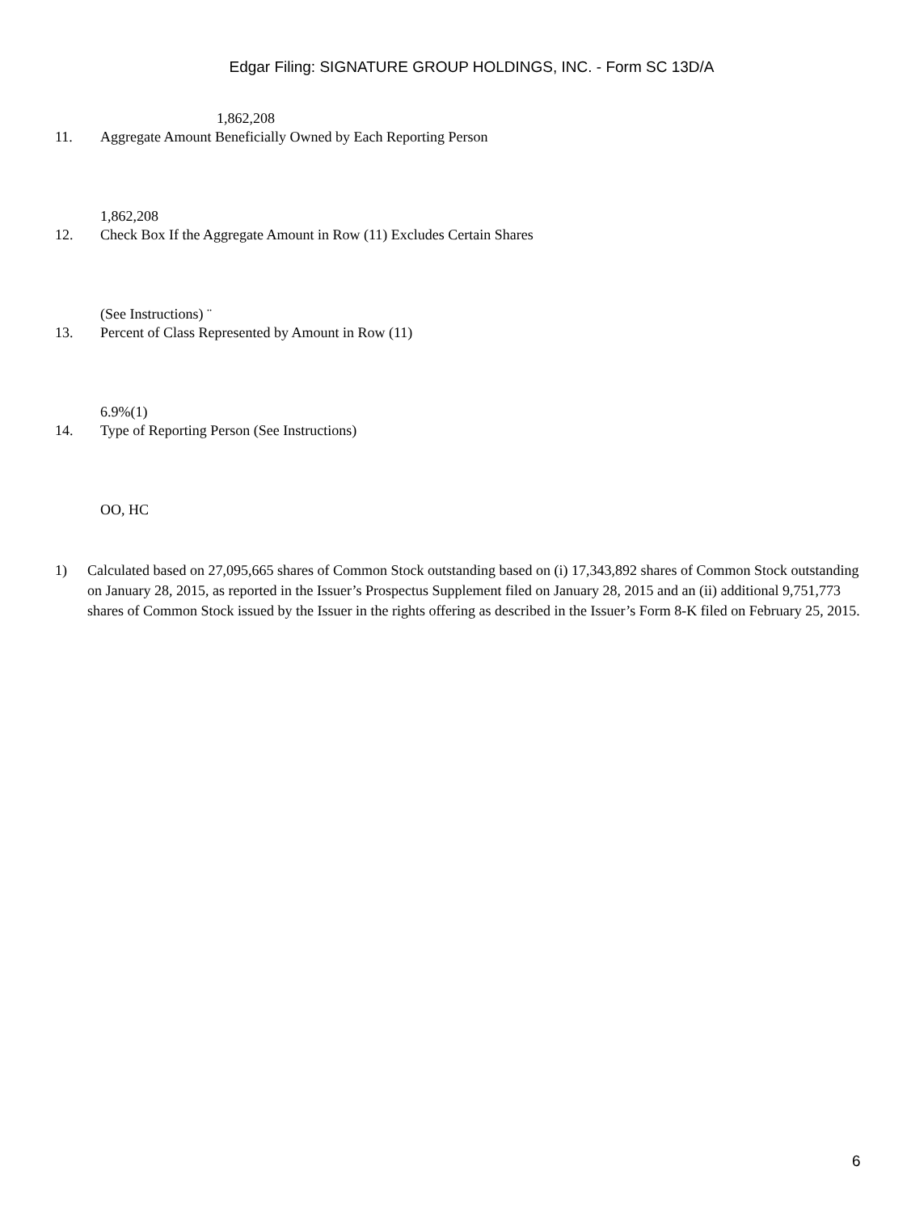Edgar Filing: SIGNATURE GROUP HOLDINGS, INC. - Form SC 13D/A
1,862,208
11. Aggregate Amount Beneficially Owned by Each Reporting Person
1,862,208
12. Check Box If the Aggregate Amount in Row (11) Excludes Certain Shares
(See Instructions) ¨
13. Percent of Class Represented by Amount in Row (11)
6.9%(1)
14. Type of Reporting Person (See Instructions)
OO, HC
1) Calculated based on 27,095,665 shares of Common Stock outstanding based on (i) 17,343,892 shares of Common Stock outstanding on January 28, 2015, as reported in the Issuer’s Prospectus Supplement filed on January 28, 2015 and an (ii) additional 9,751,773 shares of Common Stock issued by the Issuer in the rights offering as described in the Issuer’s Form 8-K filed on February 25, 2015.
6